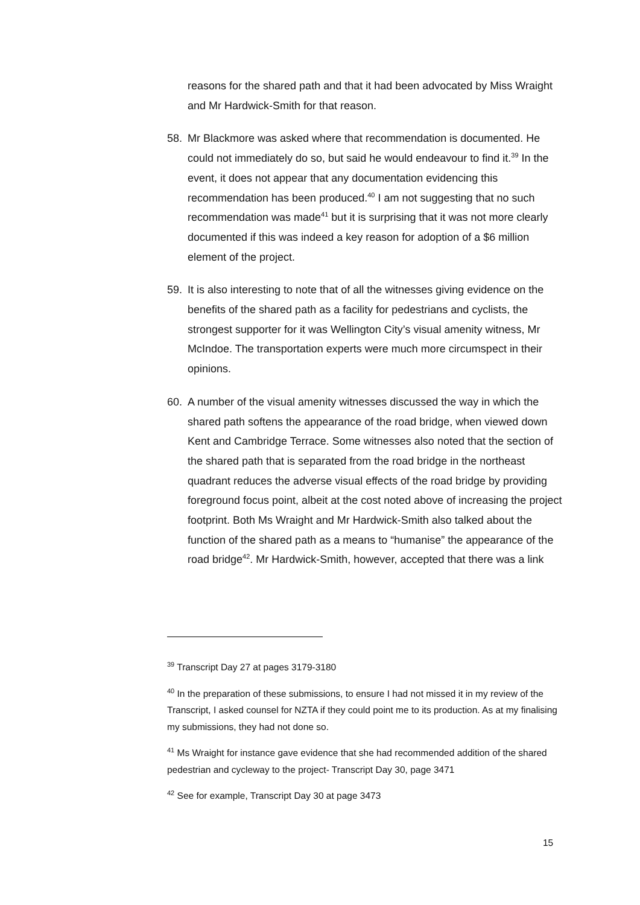reasons for the shared path and that it had been advocated by Miss Wraight and Mr Hardwick-Smith for that reason.
58. Mr Blackmore was asked where that recommendation is documented. He could not immediately do so, but said he would endeavour to find it.<sup>39</sup> In the event, it does not appear that any documentation evidencing this recommendation has been produced.<sup>40</sup> I am not suggesting that no such recommendation was made<sup>41</sup> but it is surprising that it was not more clearly documented if this was indeed a key reason for adoption of a $6 million element of the project.
59. It is also interesting to note that of all the witnesses giving evidence on the benefits of the shared path as a facility for pedestrians and cyclists, the strongest supporter for it was Wellington City’s visual amenity witness, Mr McIndoe. The transportation experts were much more circumspect in their opinions.
60. A number of the visual amenity witnesses discussed the way in which the shared path softens the appearance of the road bridge, when viewed down Kent and Cambridge Terrace. Some witnesses also noted that the section of the shared path that is separated from the road bridge in the northeast quadrant reduces the adverse visual effects of the road bridge by providing foreground focus point, albeit at the cost noted above of increasing the project footprint. Both Ms Wraight and Mr Hardwick-Smith also talked about the function of the shared path as a means to “humanise” the appearance of the road bridge<sup>42</sup>. Mr Hardwick-Smith, however, accepted that there was a link
<sup>39</sup> Transcript Day 27 at pages 3179-3180
<sup>40</sup> In the preparation of these submissions, to ensure I had not missed it in my review of the Transcript, I asked counsel for NZTA if they could point me to its production. As at my finalising my submissions, they had not done so.
<sup>41</sup> Ms Wraight for instance gave evidence that she had recommended addition of the shared pedestrian and cycleway to the project- Transcript Day 30, page 3471
<sup>42</sup> See for example, Transcript Day 30 at page 3473
15